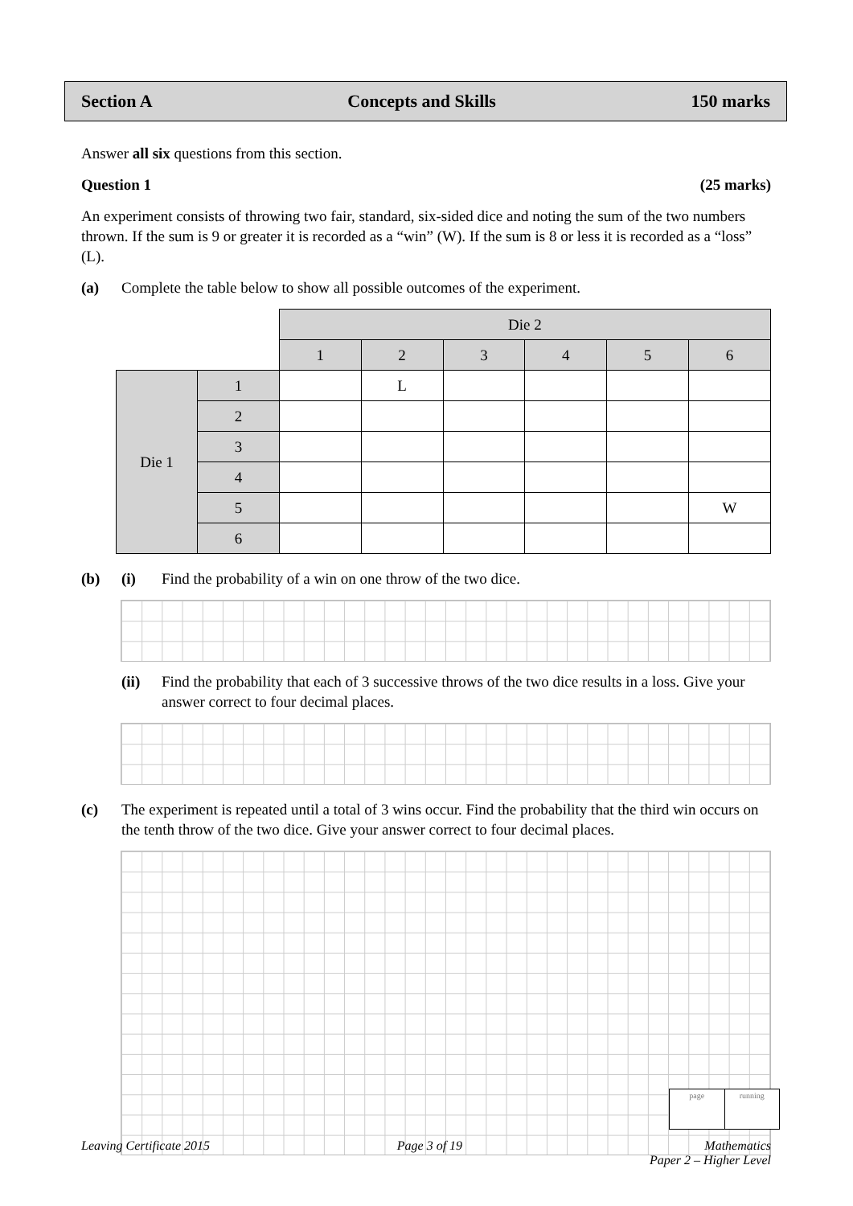Section A Concepts and Skills 150 marks
Answer all six questions from this section.
Question 1 (25 marks)
An experiment consists of throwing two fair, standard, six-sided dice and noting the sum of the two numbers thrown. If the sum is 9 or greater it is recorded as a “win” (W). If the sum is 8 or less it is recorded as a “loss” (L).
(a) Complete the table below to show all possible outcomes of the experiment.
| | | Die 2 | | | | | |
| | | 1 | 2 | 3 | 4 | 5 | 6 |
| Die 1 | 1 | | L | | | | |
| | 2 | | | | | | |
| | 3 | | | | | | |
| | 4 | | | | | | |
| | 5 | | | | | | W |
| | 6 | | | | | | |
(b) (i) Find the probability of a win on one throw of the two dice.
(ii) Find the probability that each of 3 successive throws of the two dice results in a loss. Give your answer correct to four decimal places.
(c) The experiment is repeated until a total of 3 wins occur. Find the probability that the third win occurs on the tenth throw of the two dice. Give your answer correct to four decimal places.
page running
Leaving Certificate 2015 Page 3 of 19 Mathematics
Paper 2 – Higher Level